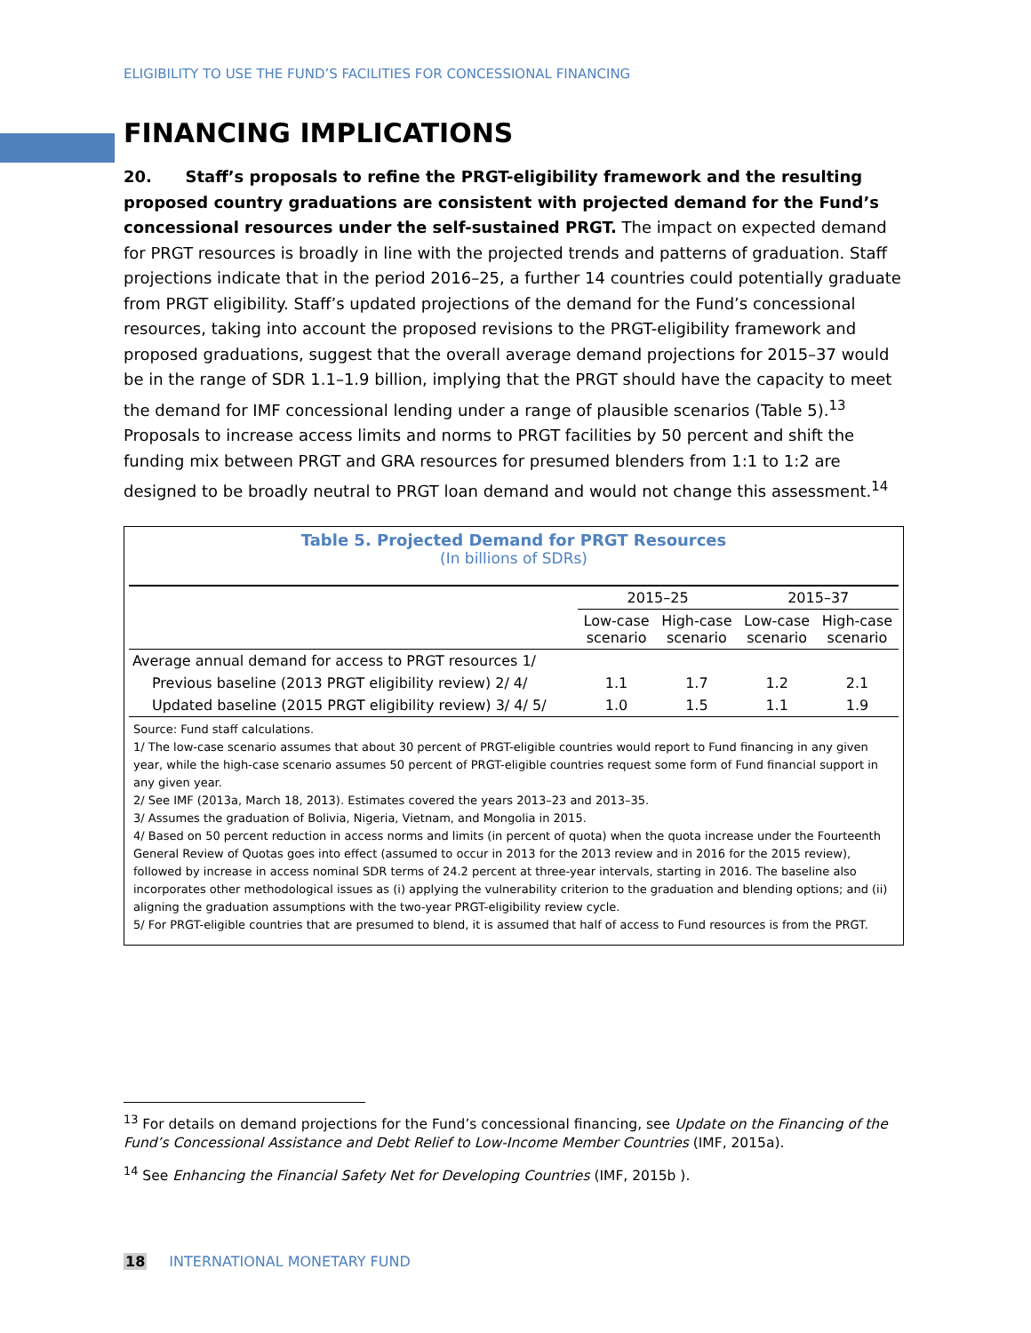ELIGIBILITY TO USE THE FUND’S FACILITIES FOR CONCESSIONAL FINANCING
FINANCING IMPLICATIONS
20. Staff’s proposals to refine the PRGT-eligibility framework and the resulting proposed country graduations are consistent with projected demand for the Fund’s concessional resources under the self-sustained PRGT. The impact on expected demand for PRGT resources is broadly in line with the projected trends and patterns of graduation. Staff projections indicate that in the period 2016–25, a further 14 countries could potentially graduate from PRGT eligibility. Staff’s updated projections of the demand for the Fund’s concessional resources, taking into account the proposed revisions to the PRGT-eligibility framework and proposed graduations, suggest that the overall average demand projections for 2015–37 would be in the range of SDR 1.1–1.9 billion, implying that the PRGT should have the capacity to meet the demand for IMF concessional lending under a range of plausible scenarios (Table 5).<sup>13</sup> Proposals to increase access limits and norms to PRGT facilities by 50 percent and shift the funding mix between PRGT and GRA resources for presumed blenders from 1:1 to 1:2 are designed to be broadly neutral to PRGT loan demand and would not change this assessment.<sup>14</sup>
Table 5. Projected Demand for PRGT Resources
(In billions of SDRs)
| | 2015–25 | | 2015–37 | |
| --- | --- | --- | --- | --- |
| | Low-case scenario | High-case scenario | Low-case scenario | High-case scenario |
| Average annual demand for access to PRGT resources 1/ | | | | |
| Previous baseline (2013 PRGT eligibility review) 2/ 4/ | 1.1 | 1.7 | 1.2 | 2.1 |
| Updated baseline (2015 PRGT eligibility review) 3/ 4/ 5/ | 1.0 | 1.5 | 1.1 | 1.9 |
Source: Fund staff calculations.
1/ The low-case scenario assumes that about 30 percent of PRGT-eligible countries would report to Fund financing in any given year, while the high-case scenario assumes 50 percent of PRGT-eligible countries request some form of Fund financial support in any given year.
2/ See IMF (2013a, March 18, 2013). Estimates covered the years 2013–23 and 2013–35.
3/ Assumes the graduation of Bolivia, Nigeria, Vietnam, and Mongolia in 2015.
4/ Based on 50 percent reduction in access norms and limits (in percent of quota) when the quota increase under the Fourteenth General Review of Quotas goes into effect (assumed to occur in 2013 for the 2013 review and in 2016 for the 2015 review), followed by increase in access nominal SDR terms of 24.2 percent at three-year intervals, starting in 2016. The baseline also incorporates other methodological issues as (i) applying the vulnerability criterion to the graduation and blending options; and (ii) aligning the graduation assumptions with the two-year PRGT-eligibility review cycle.
5/ For PRGT-eligible countries that are presumed to blend, it is assumed that half of access to Fund resources is from the PRGT.
<sup>13</sup> For details on demand projections for the Fund’s concessional financing, see Update on the Financing of the Fund’s Concessional Assistance and Debt Relief to Low-Income Member Countries (IMF, 2015a).
<sup>14</sup> See Enhancing the Financial Safety Net for Developing Countries (IMF, 2015b ).
18 INTERNATIONAL MONETARY FUND